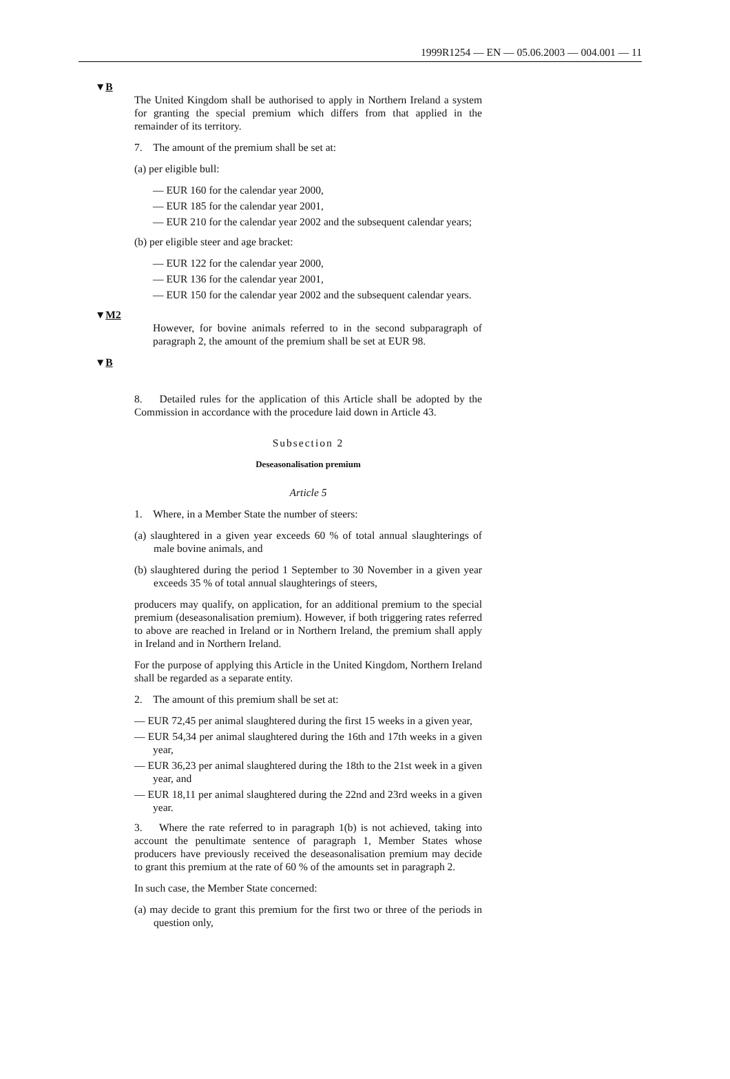1999R1254 — EN — 05.06.2003 — 004.001 — 11
▼B
The United Kingdom shall be authorised to apply in Northern Ireland a system for granting the special premium which differs from that applied in the remainder of its territory.
7. The amount of the premium shall be set at:
(a) per eligible bull:
— EUR 160 for the calendar year 2000,
— EUR 185 for the calendar year 2001,
— EUR 210 for the calendar year 2002 and the subsequent calendar years;
(b) per eligible steer and age bracket:
— EUR 122 for the calendar year 2000,
— EUR 136 for the calendar year 2001,
— EUR 150 for the calendar year 2002 and the subsequent calendar years.
▼M2
However, for bovine animals referred to in the second subpara­graph of paragraph 2, the amount of the premium shall be set at EUR 98.
▼B
8. Detailed rules for the application of this Article shall be adopted by the Commission in accordance with the procedure laid down in Article 43.
Subsection 2
Deseasonalisation premium
Article 5
1. Where, in a Member State the number of steers:
(a) slaughtered in a given year exceeds 60 % of total annual slaughter­ings of male bovine animals, and
(b) slaughtered during the period 1 September to 30 November in a given year exceeds 35 % of total annual slaughterings of steers,
producers may qualify, on application, for an additional premium to the special premium (deseasonalisation premium). However, if both trig­gering rates referred to above are reached in Ireland or in Northern Ireland, the premium shall apply in Ireland and in Northern Ireland.
For the purpose of applying this Article in the United Kingdom, Northern Ireland shall be regarded as a separate entity.
2. The amount of this premium shall be set at:
— EUR 72,45 per animal slaughtered during the first 15 weeks in a given year,
— EUR 54,34 per animal slaughtered during the 16th and 17th weeks in a given year,
— EUR 36,23 per animal slaughtered during the 18th to the 21st week in a given year, and
— EUR 18,11 per animal slaughtered during the 22nd and 23rd weeks in a given year.
3. Where the rate referred to in paragraph 1(b) is not achieved, taking into account the penultimate sentence of paragraph 1, Member States whose producers have previously received the deseasonalisation premium may decide to grant this premium at the rate of 60 % of the amounts set in paragraph 2.
In such case, the Member State concerned:
(a) may decide to grant this premium for the first two or three of the periods in question only,